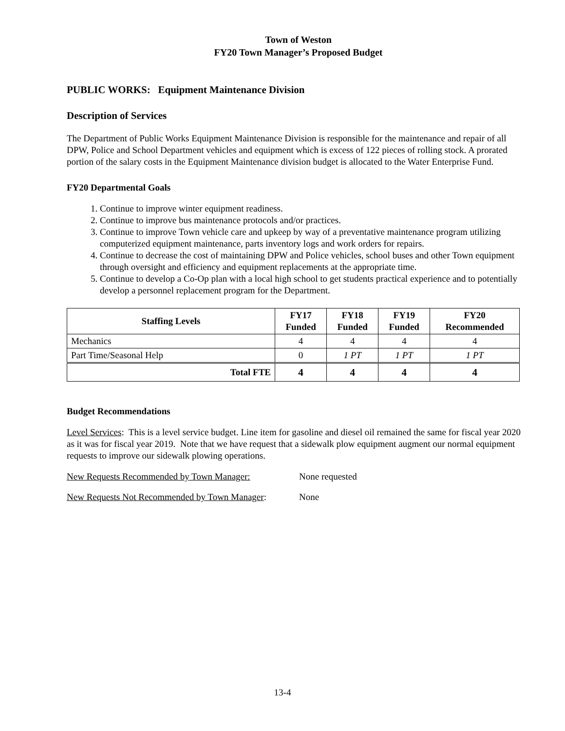Town of Weston
FY20 Town Manager’s Proposed Budget
PUBLIC WORKS: Equipment Maintenance Division
Description of Services
The Department of Public Works Equipment Maintenance Division is responsible for the maintenance and repair of all DPW, Police and School Department vehicles and equipment which is excess of 122 pieces of rolling stock. A prorated portion of the salary costs in the Equipment Maintenance division budget is allocated to the Water Enterprise Fund.
FY20 Departmental Goals
1. Continue to improve winter equipment readiness.
2. Continue to improve bus maintenance protocols and/or practices.
3. Continue to improve Town vehicle care and upkeep by way of a preventative maintenance program utilizing computerized equipment maintenance, parts inventory logs and work orders for repairs.
4. Continue to decrease the cost of maintaining DPW and Police vehicles, school buses and other Town equipment through oversight and efficiency and equipment replacements at the appropriate time.
5. Continue to develop a Co-Op plan with a local high school to get students practical experience and to potentially develop a personnel replacement program for the Department.
| Staffing Levels | FY17 Funded | FY18 Funded | FY19 Funded | FY20 Recommended |
| --- | --- | --- | --- | --- |
| Mechanics | 4 | 4 | 4 | 4 |
| Part Time/Seasonal Help | 0 | 1 PT | 1 PT | 1 PT |
| Total FTE | 4 | 4 | 4 | 4 |
Budget Recommendations
Level Services: This is a level service budget. Line item for gasoline and diesel oil remained the same for fiscal year 2020 as it was for fiscal year 2019. Note that we have request that a sidewalk plow equipment augment our normal equipment requests to improve our sidewalk plowing operations.
New Requests Recommended by Town Manager: None requested
New Requests Not Recommended by Town Manager: None
13-4